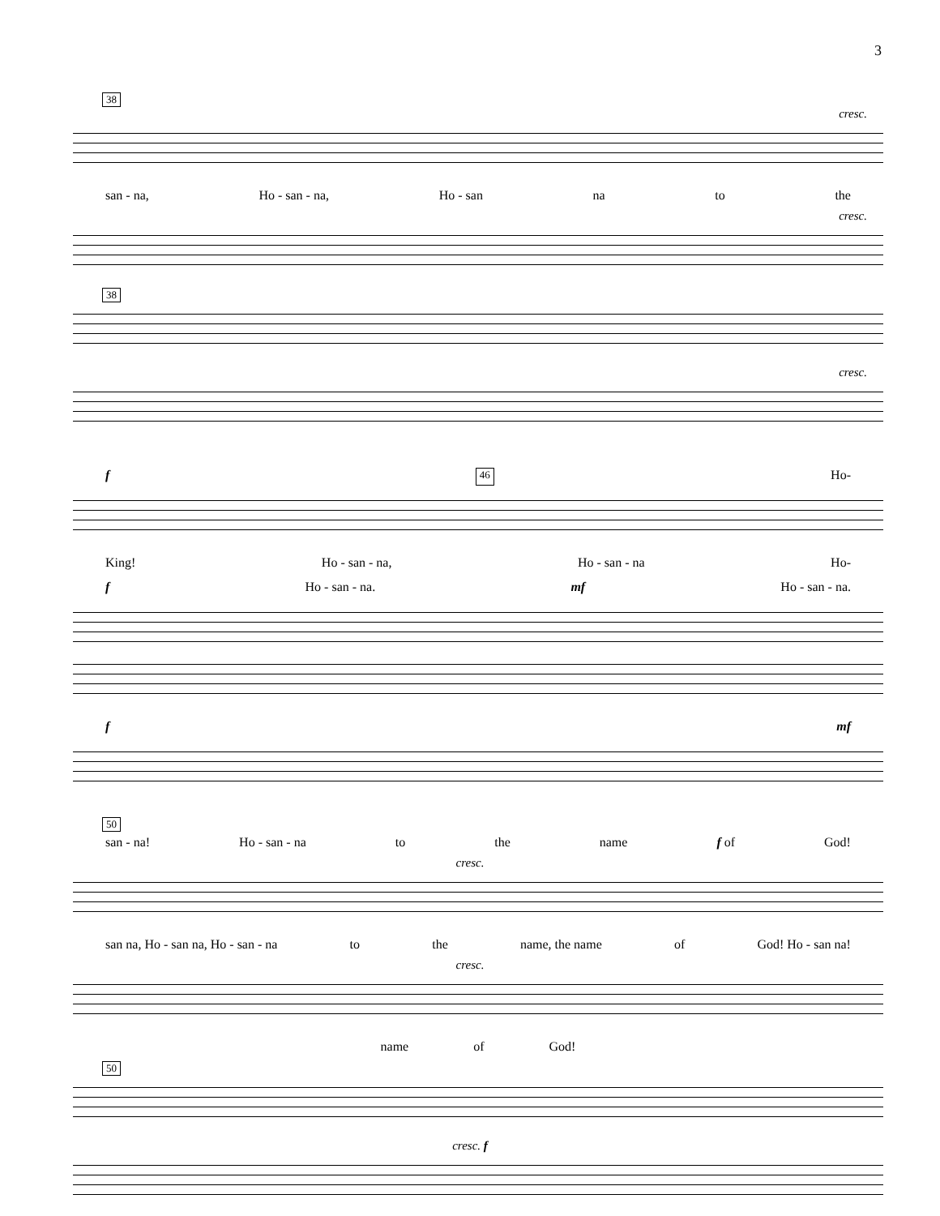3
38
cresc.
san - na, Ho - san - na, Ho - san na to the
cresc.
38
cresc.
f 46 Ho-
King! Ho - san - na, Ho - san - na Ho-
f Ho - san - na. mf Ho - san - na.
f mf
50
san - na! Ho - san - na to the name f of God!
cresc.
san na, Ho - san na, Ho - san - na to the name, the name of God! Ho - san na!
cresc.
name of God!
50
cresc. f